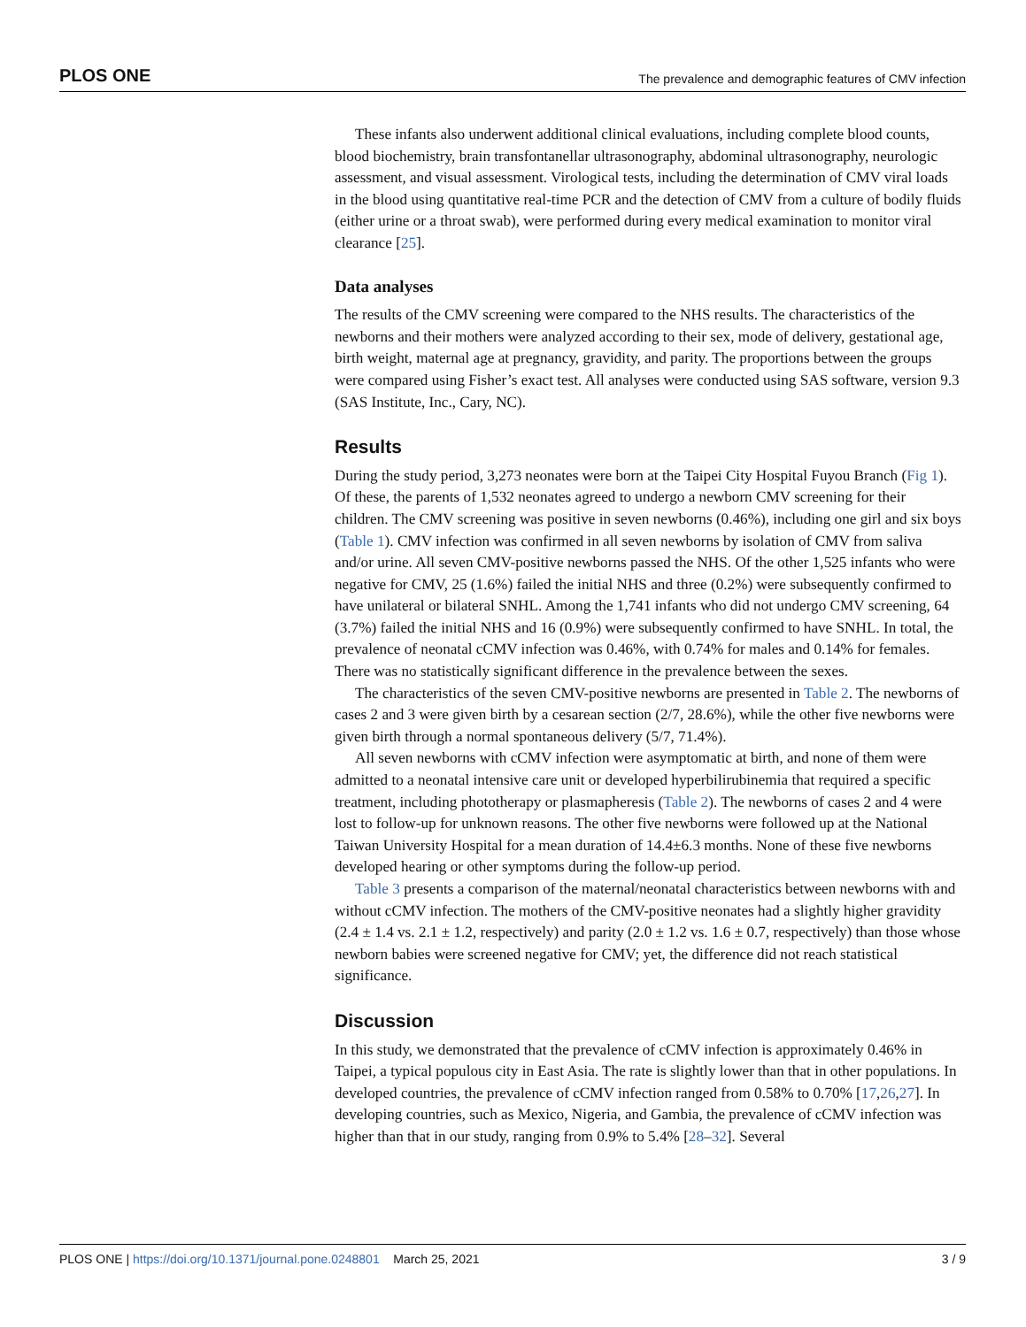PLOS ONE The prevalence and demographic features of CMV infection
These infants also underwent additional clinical evaluations, including complete blood counts, blood biochemistry, brain transfontanellar ultrasonography, abdominal ultrasonography, neurologic assessment, and visual assessment. Virological tests, including the determination of CMV viral loads in the blood using quantitative real-time PCR and the detection of CMV from a culture of bodily fluids (either urine or a throat swab), were performed during every medical examination to monitor viral clearance [25].
Data analyses
The results of the CMV screening were compared to the NHS results. The characteristics of the newborns and their mothers were analyzed according to their sex, mode of delivery, gestational age, birth weight, maternal age at pregnancy, gravidity, and parity. The proportions between the groups were compared using Fisher’s exact test. All analyses were conducted using SAS software, version 9.3 (SAS Institute, Inc., Cary, NC).
Results
During the study period, 3,273 neonates were born at the Taipei City Hospital Fuyou Branch (Fig 1). Of these, the parents of 1,532 neonates agreed to undergo a newborn CMV screening for their children. The CMV screening was positive in seven newborns (0.46%), including one girl and six boys (Table 1). CMV infection was confirmed in all seven newborns by isolation of CMV from saliva and/or urine. All seven CMV-positive newborns passed the NHS. Of the other 1,525 infants who were negative for CMV, 25 (1.6%) failed the initial NHS and three (0.2%) were subsequently confirmed to have unilateral or bilateral SNHL. Among the 1,741 infants who did not undergo CMV screening, 64 (3.7%) failed the initial NHS and 16 (0.9%) were subsequently confirmed to have SNHL. In total, the prevalence of neonatal cCMV infection was 0.46%, with 0.74% for males and 0.14% for females. There was no statistically significant difference in the prevalence between the sexes.
The characteristics of the seven CMV-positive newborns are presented in Table 2. The newborns of cases 2 and 3 were given birth by a cesarean section (2/7, 28.6%), while the other five newborns were given birth through a normal spontaneous delivery (5/7, 71.4%).
All seven newborns with cCMV infection were asymptomatic at birth, and none of them were admitted to a neonatal intensive care unit or developed hyperbilirubinemia that required a specific treatment, including phototherapy or plasmapheresis (Table 2). The newborns of cases 2 and 4 were lost to follow-up for unknown reasons. The other five newborns were followed up at the National Taiwan University Hospital for a mean duration of 14.4±6.3 months. None of these five newborns developed hearing or other symptoms during the follow-up period.
Table 3 presents a comparison of the maternal/neonatal characteristics between newborns with and without cCMV infection. The mothers of the CMV-positive neonates had a slightly higher gravidity (2.4 ± 1.4 vs. 2.1 ± 1.2, respectively) and parity (2.0 ± 1.2 vs. 1.6 ± 0.7, respectively) than those whose newborn babies were screened negative for CMV; yet, the difference did not reach statistical significance.
Discussion
In this study, we demonstrated that the prevalence of cCMV infection is approximately 0.46% in Taipei, a typical populous city in East Asia. The rate is slightly lower than that in other populations. In developed countries, the prevalence of cCMV infection ranged from 0.58% to 0.70% [17,26,27]. In developing countries, such as Mexico, Nigeria, and Gambia, the prevalence of cCMV infection was higher than that in our study, ranging from 0.9% to 5.4% [28–32]. Several
PLOS ONE | https://doi.org/10.1371/journal.pone.0248801 March 25, 2021 3 / 9